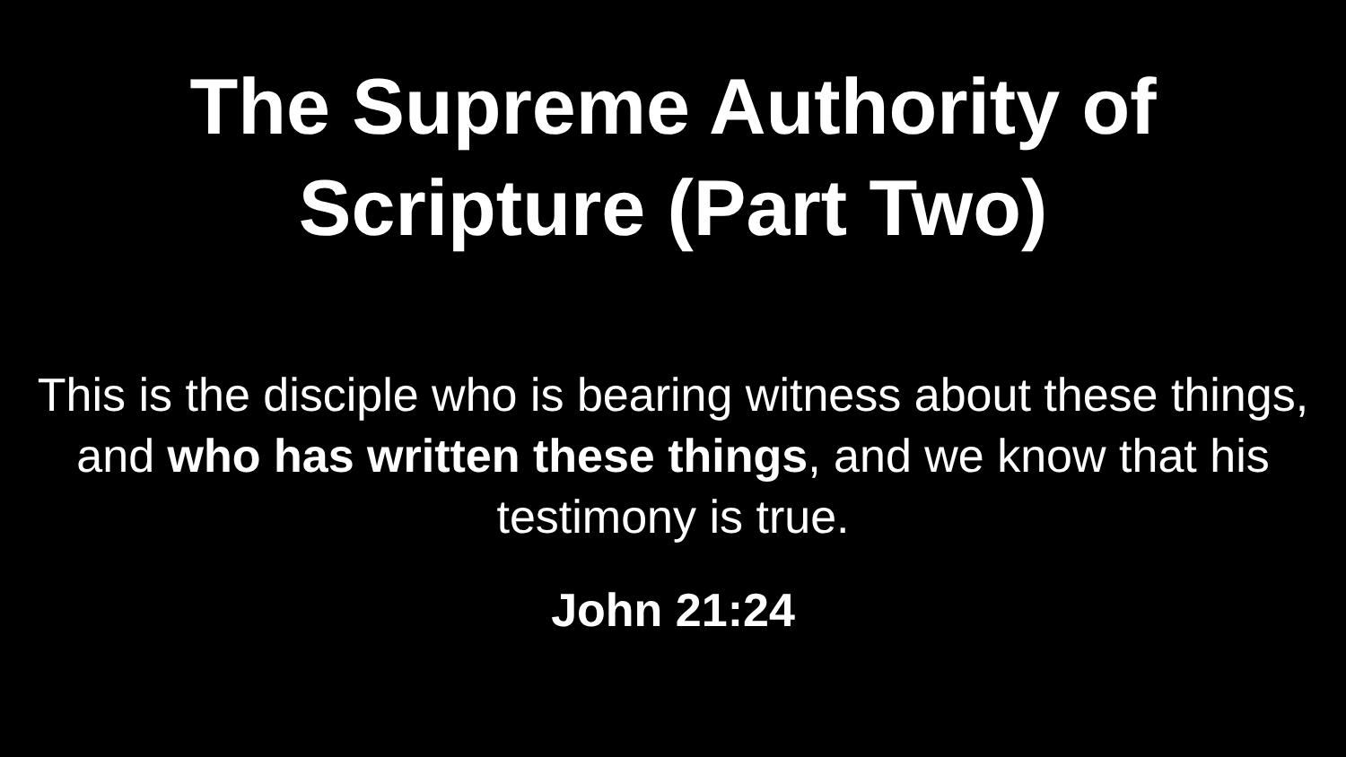The Supreme Authority of
Scripture (Part Two)
This is the disciple who is bearing witness about these things, and who has written these things, and we know that his testimony is true.
John 21:24